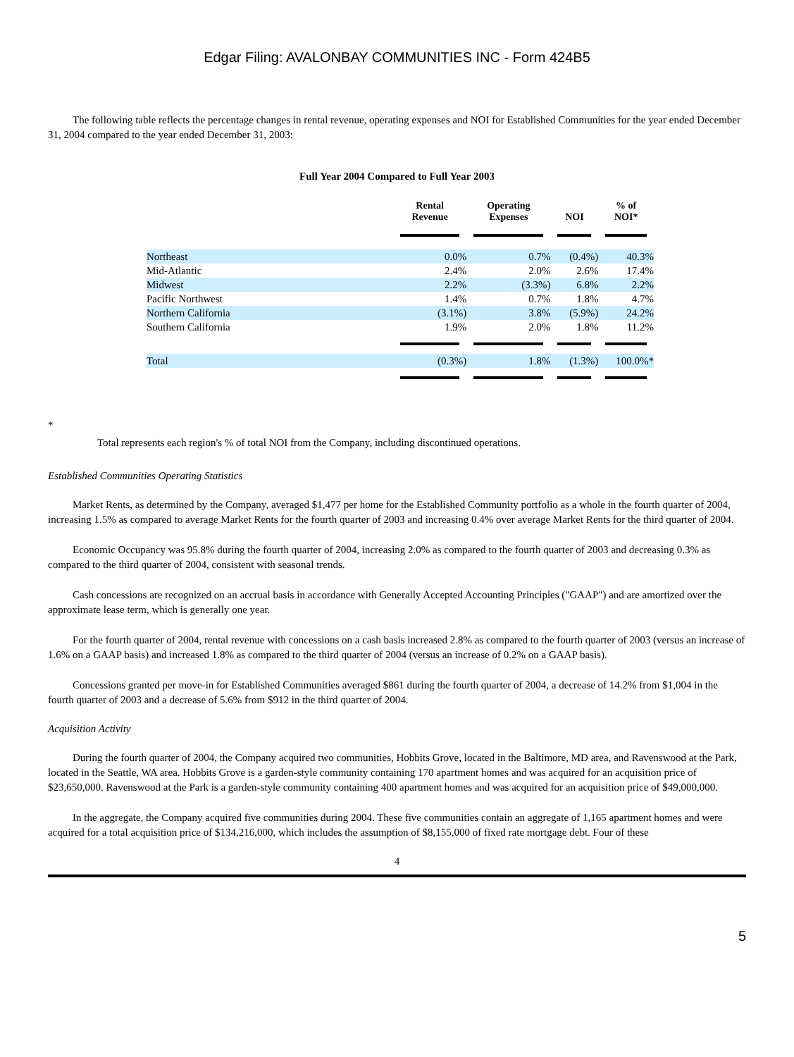Edgar Filing: AVALONBAY COMMUNITIES INC - Form 424B5
The following table reflects the percentage changes in rental revenue, operating expenses and NOI for Established Communities for the year ended December 31, 2004 compared to the year ended December 31, 2003:
Full Year 2004 Compared to Full Year 2003
| | Rental Revenue | Operating Expenses | NOI | % of NOI* |
| --- | --- | --- | --- | --- |
| Northeast | 0.0% | 0.7% | (0.4%) | 40.3% |
| Mid-Atlantic | 2.4% | 2.0% | 2.6% | 17.4% |
| Midwest | 2.2% | (3.3%) | 6.8% | 2.2% |
| Pacific Northwest | 1.4% | 0.7% | 1.8% | 4.7% |
| Northern California | (3.1%) | 3.8% | (5.9%) | 24.2% |
| Southern California | 1.9% | 2.0% | 1.8% | 11.2% |
| Total | (0.3%) | 1.8% | (1.3%) | 100.0%* |
*
Total represents each region's % of total NOI from the Company, including discontinued operations.
Established Communities Operating Statistics
Market Rents, as determined by the Company, averaged $1,477 per home for the Established Community portfolio as a whole in the fourth quarter of 2004, increasing 1.5% as compared to average Market Rents for the fourth quarter of 2003 and increasing 0.4% over average Market Rents for the third quarter of 2004.
Economic Occupancy was 95.8% during the fourth quarter of 2004, increasing 2.0% as compared to the fourth quarter of 2003 and decreasing 0.3% as compared to the third quarter of 2004, consistent with seasonal trends.
Cash concessions are recognized on an accrual basis in accordance with Generally Accepted Accounting Principles ("GAAP") and are amortized over the approximate lease term, which is generally one year.
For the fourth quarter of 2004, rental revenue with concessions on a cash basis increased 2.8% as compared to the fourth quarter of 2003 (versus an increase of 1.6% on a GAAP basis) and increased 1.8% as compared to the third quarter of 2004 (versus an increase of 0.2% on a GAAP basis).
Concessions granted per move-in for Established Communities averaged $861 during the fourth quarter of 2004, a decrease of 14.2% from $1,004 in the fourth quarter of 2003 and a decrease of 5.6% from $912 in the third quarter of 2004.
Acquisition Activity
During the fourth quarter of 2004, the Company acquired two communities, Hobbits Grove, located in the Baltimore, MD area, and Ravenswood at the Park, located in the Seattle, WA area. Hobbits Grove is a garden-style community containing 170 apartment homes and was acquired for an acquisition price of $23,650,000. Ravenswood at the Park is a garden-style community containing 400 apartment homes and was acquired for an acquisition price of $49,000,000.
In the aggregate, the Company acquired five communities during 2004. These five communities contain an aggregate of 1,165 apartment homes and were acquired for a total acquisition price of $134,216,000, which includes the assumption of $8,155,000 of fixed rate mortgage debt. Four of these
4
5